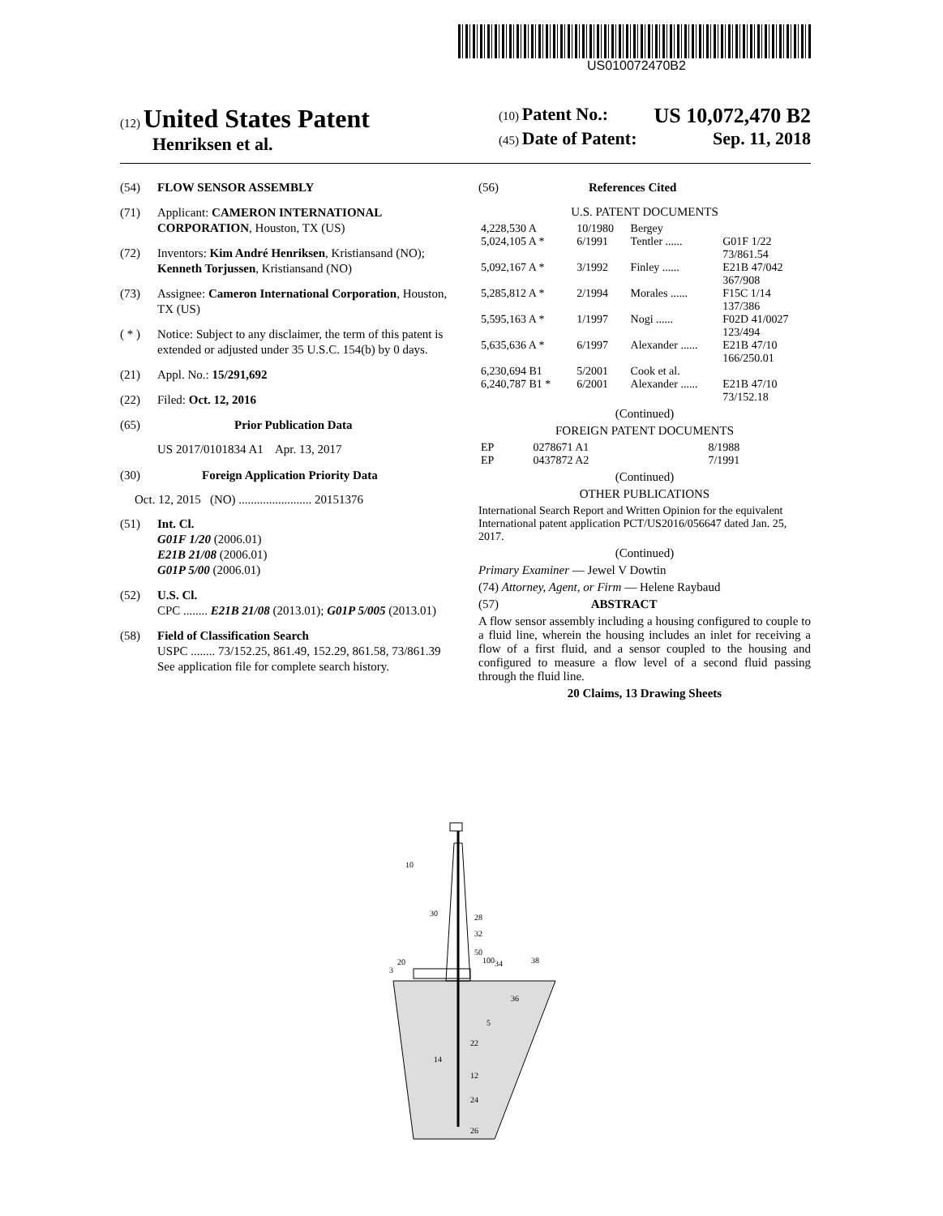US010072470B2
(12) United States Patent
Henriksen et al.
(10) Patent No.: US 10,072,470 B2
(45) Date of Patent: Sep. 11, 2018
(54) FLOW SENSOR ASSEMBLY
(71) Applicant: CAMERON INTERNATIONAL CORPORATION, Houston, TX (US)
(72) Inventors: Kim André Henriksen, Kristiansand (NO); Kenneth Torjussen, Kristiansand (NO)
(73) Assignee: Cameron International Corporation, Houston, TX (US)
( * ) Notice: Subject to any disclaimer, the term of this patent is extended or adjusted under 35 U.S.C. 154(b) by 0 days.
(21) Appl. No.: 15/291,692
(22) Filed: Oct. 12, 2016
(65) Prior Publication Data
US 2017/0101834 A1 Apr. 13, 2017
(30) Foreign Application Priority Data
Oct. 12, 2015 (NO) ........................ 20151376
(51) Int. Cl.
G01F 1/20 (2006.01)
E21B 21/08 (2006.01)
G01P 5/00 (2006.01)
(52) U.S. Cl.
CPC ........ E21B 21/08 (2013.01); G01P 5/005 (2013.01)
(58) Field of Classification Search
USPC ........ 73/152.25, 861.49, 152.29, 861.58, 73/861.39
See application file for complete search history.
(56) References Cited
U.S. PATENT DOCUMENTS
| 4,228,530 A | 10/1980 | Bergey | |
| 5,024,105 A * | 6/1991 | Tentler ...... | G01F 1/22 73/861.54 |
| 5,092,167 A * | 3/1992 | Finley ...... | E21B 47/042 367/908 |
| 5,285,812 A * | 2/1994 | Morales ...... | F15C 1/14 137/386 |
| 5,595,163 A * | 1/1997 | Nogi ...... | F02D 41/0027 123/494 |
| 5,635,636 A * | 6/1997 | Alexander ...... | E21B 47/10 166/250.01 |
| 6,230,694 B1 | 5/2001 | Cook et al. | |
| 6,240,787 B1 * | 6/2001 | Alexander ...... | E21B 47/10 73/152.18 |
(Continued)
FOREIGN PATENT DOCUMENTS
| EP | 0278671 A1 | 8/1988 |
| EP | 0437872 A2 | 7/1991 |
(Continued)
OTHER PUBLICATIONS
International Search Report and Written Opinion for the equivalent International patent application PCT/US2016/056647 dated Jan. 25, 2017.
(Continued)
Primary Examiner — Jewel V Dowtin
(74) Attorney, Agent, or Firm — Helene Raybaud
(57) ABSTRACT
A flow sensor assembly including a housing configured to couple to a fluid line, wherein the housing includes an inlet for receiving a flow of a first fluid, and a sensor coupled to the housing and configured to measure a flow level of a second fluid passing through the fluid line.
20 Claims, 13 Drawing Sheets
10
30
28
32
20
3
50
100
34
38
36
5
22
14
12
24
26